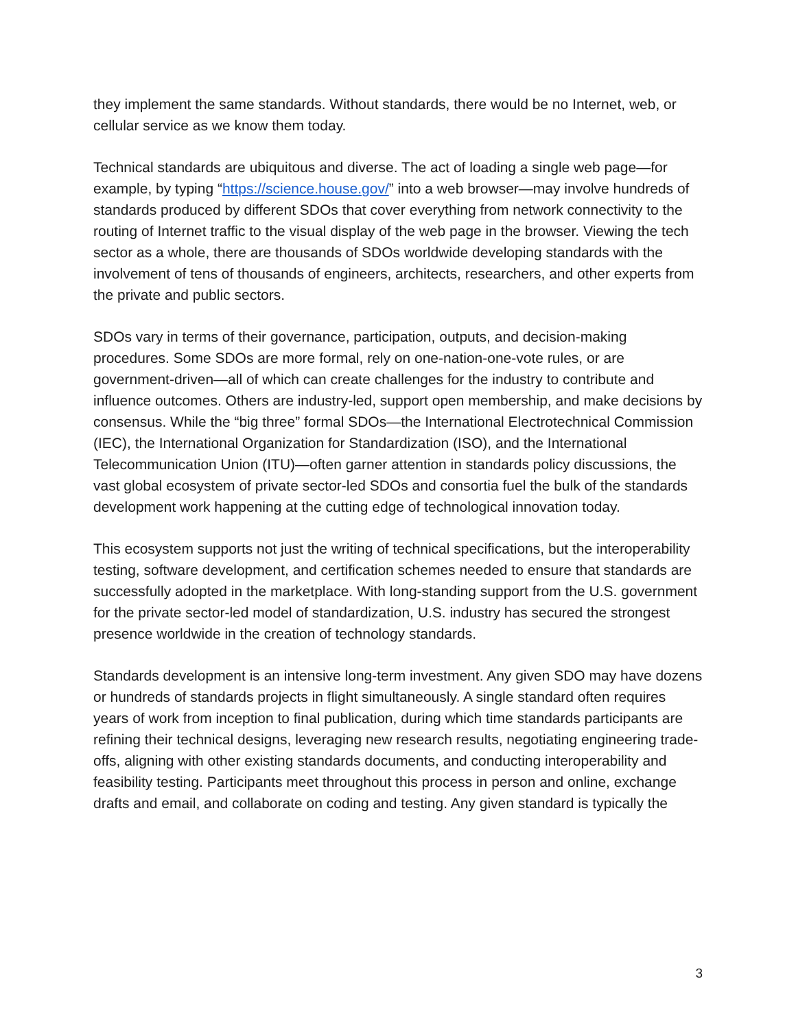they implement the same standards. Without standards, there would be no Internet, web, or cellular service as we know them today.
Technical standards are ubiquitous and diverse. The act of loading a single web page—for example, by typing “https://science.house.gov/” into a web browser—may involve hundreds of standards produced by different SDOs that cover everything from network connectivity to the routing of Internet traffic to the visual display of the web page in the browser. Viewing the tech sector as a whole, there are thousands of SDOs worldwide developing standards with the involvement of tens of thousands of engineers, architects, researchers, and other experts from the private and public sectors.
SDOs vary in terms of their governance, participation, outputs, and decision-making procedures. Some SDOs are more formal, rely on one-nation-one-vote rules, or are government-driven—all of which can create challenges for the industry to contribute and influence outcomes. Others are industry-led, support open membership, and make decisions by consensus. While the “big three” formal SDOs—the International Electrotechnical Commission (IEC), the International Organization for Standardization (ISO), and the International Telecommunication Union (ITU)—often garner attention in standards policy discussions, the vast global ecosystem of private sector-led SDOs and consortia fuel the bulk of the standards development work happening at the cutting edge of technological innovation today.
This ecosystem supports not just the writing of technical specifications, but the interoperability testing, software development, and certification schemes needed to ensure that standards are successfully adopted in the marketplace. With long-standing support from the U.S. government for the private sector-led model of standardization, U.S. industry has secured the strongest presence worldwide in the creation of technology standards.
Standards development is an intensive long-term investment. Any given SDO may have dozens or hundreds of standards projects in flight simultaneously. A single standard often requires years of work from inception to final publication, during which time standards participants are refining their technical designs, leveraging new research results, negotiating engineering trade-offs, aligning with other existing standards documents, and conducting interoperability and feasibility testing. Participants meet throughout this process in person and online, exchange drafts and email, and collaborate on coding and testing. Any given standard is typically the
3